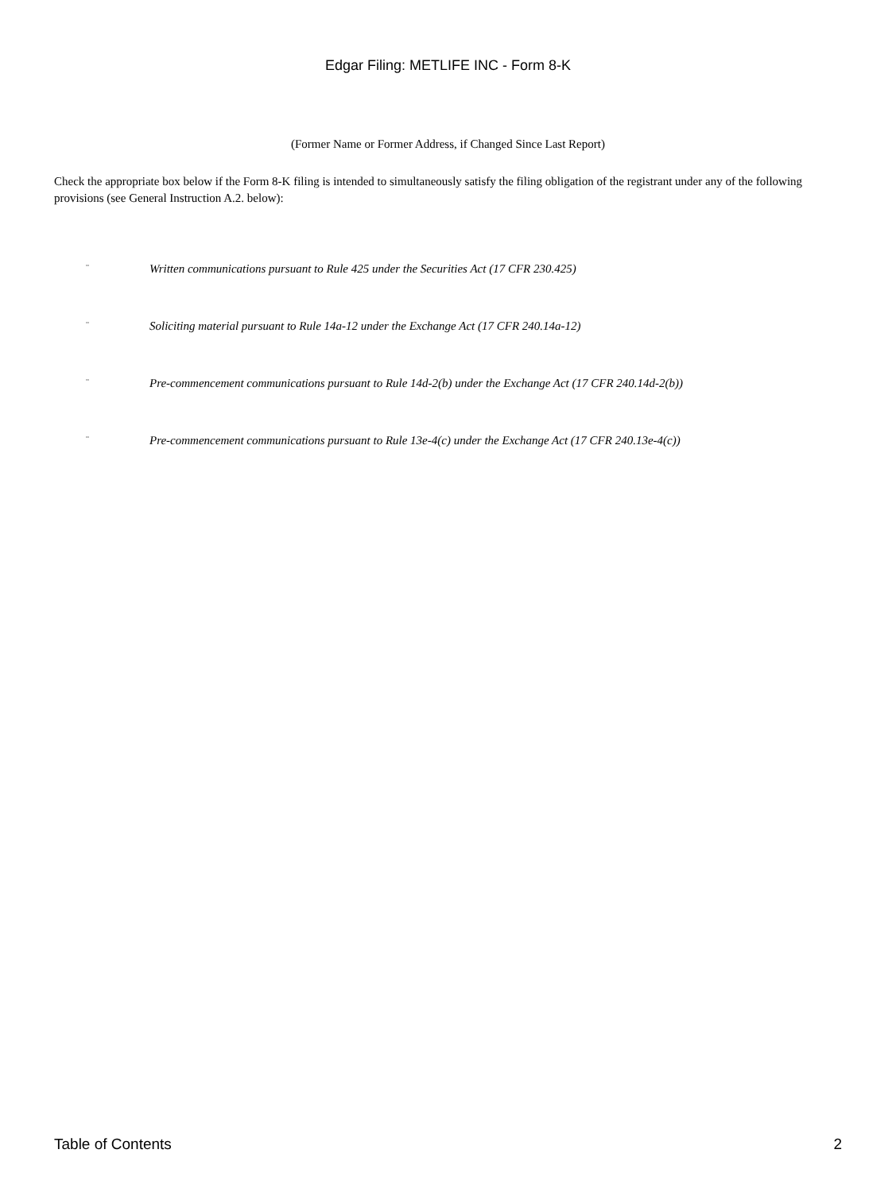Edgar Filing: METLIFE INC - Form 8-K
(Former Name or Former Address, if Changed Since Last Report)
Check the appropriate box below if the Form 8-K filing is intended to simultaneously satisfy the filing obligation of the registrant under any of the following provisions (see General Instruction A.2. below):
¨ Written communications pursuant to Rule 425 under the Securities Act (17 CFR 230.425)
¨ Soliciting material pursuant to Rule 14a-12 under the Exchange Act (17 CFR 240.14a-12)
¨ Pre-commencement communications pursuant to Rule 14d-2(b) under the Exchange Act (17 CFR 240.14d-2(b))
¨ Pre-commencement communications pursuant to Rule 13e-4(c) under the Exchange Act (17 CFR 240.13e-4(c))
Table of Contents 2